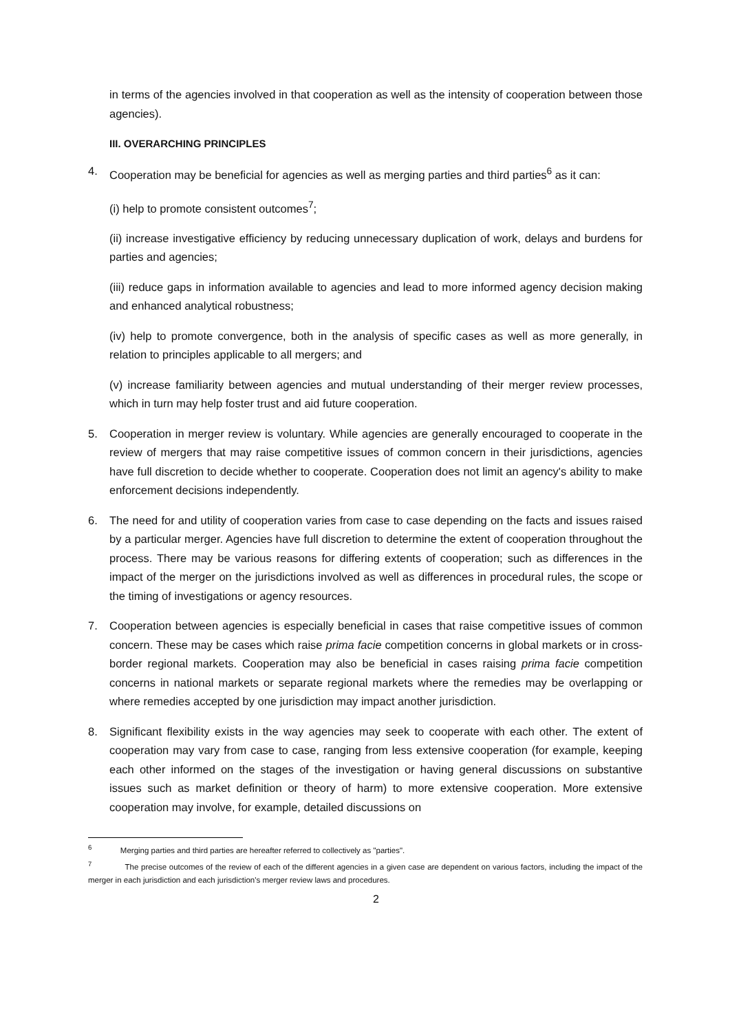in terms of the agencies involved in that cooperation as well as the intensity of cooperation between those agencies).
III. OVERARCHING PRINCIPLES
4. Cooperation may be beneficial for agencies as well as merging parties and third parties<sup>6</sup> as it can:
(i) help to promote consistent outcomes<sup>7</sup>;
(ii) increase investigative efficiency by reducing unnecessary duplication of work, delays and burdens for parties and agencies;
(iii) reduce gaps in information available to agencies and lead to more informed agency decision making and enhanced analytical robustness;
(iv) help to promote convergence, both in the analysis of specific cases as well as more generally, in relation to principles applicable to all mergers; and
(v) increase familiarity between agencies and mutual understanding of their merger review processes, which in turn may help foster trust and aid future cooperation.
5. Cooperation in merger review is voluntary. While agencies are generally encouraged to cooperate in the review of mergers that may raise competitive issues of common concern in their jurisdictions, agencies have full discretion to decide whether to cooperate. Cooperation does not limit an agency's ability to make enforcement decisions independently.
6. The need for and utility of cooperation varies from case to case depending on the facts and issues raised by a particular merger. Agencies have full discretion to determine the extent of cooperation throughout the process. There may be various reasons for differing extents of cooperation; such as differences in the impact of the merger on the jurisdictions involved as well as differences in procedural rules, the scope or the timing of investigations or agency resources.
7. Cooperation between agencies is especially beneficial in cases that raise competitive issues of common concern. These may be cases which raise prima facie competition concerns in global markets or in cross-border regional markets. Cooperation may also be beneficial in cases raising prima facie competition concerns in national markets or separate regional markets where the remedies may be overlapping or where remedies accepted by one jurisdiction may impact another jurisdiction.
8. Significant flexibility exists in the way agencies may seek to cooperate with each other. The extent of cooperation may vary from case to case, ranging from less extensive cooperation (for example, keeping each other informed on the stages of the investigation or having general discussions on substantive issues such as market definition or theory of harm) to more extensive cooperation. More extensive cooperation may involve, for example, detailed discussions on
<sup>6</sup> Merging parties and third parties are hereafter referred to collectively as "parties".
<sup>7</sup> The precise outcomes of the review of each of the different agencies in a given case are dependent on various factors, including the impact of the merger in each jurisdiction and each jurisdiction's merger review laws and procedures.
2